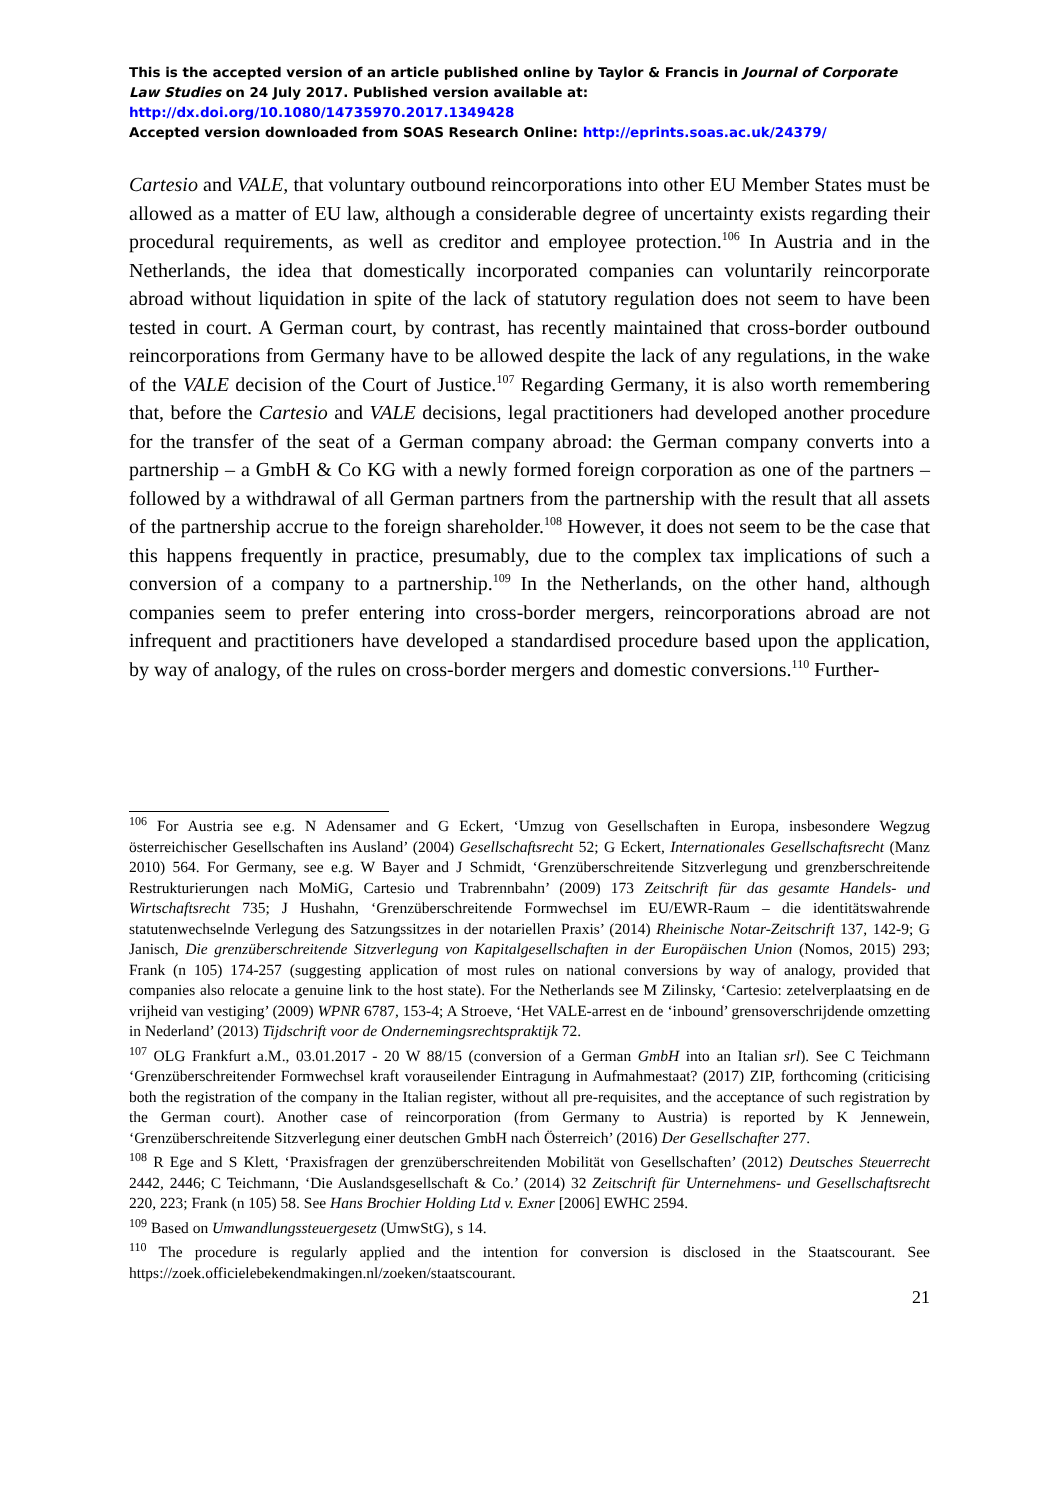This is the accepted version of an article published online by Taylor & Francis in Journal of Corporate Law Studies on 24 July 2017. Published version available at: http://dx.doi.org/10.1080/14735970.2017.1349428
Accepted version downloaded from SOAS Research Online: http://eprints.soas.ac.uk/24379/
Cartesio and VALE, that voluntary outbound reincorporations into other EU Member States must be allowed as a matter of EU law, although a considerable degree of uncertainty exists regarding their procedural requirements, as well as creditor and employee protection.<sup>106</sup> In Austria and in the Netherlands, the idea that domestically incorporated companies can voluntarily reincorporate abroad without liquidation in spite of the lack of statutory regulation does not seem to have been tested in court. A German court, by contrast, has recently maintained that cross-border outbound reincorporations from Germany have to be allowed despite the lack of any regulations, in the wake of the VALE decision of the Court of Justice.<sup>107</sup> Regarding Germany, it is also worth remembering that, before the Cartesio and VALE decisions, legal practitioners had developed another procedure for the transfer of the seat of a German company abroad: the German company converts into a partnership – a GmbH & Co KG with a newly formed foreign corporation as one of the partners – followed by a withdrawal of all German partners from the partnership with the result that all assets of the partnership accrue to the foreign shareholder.<sup>108</sup> However, it does not seem to be the case that this happens frequently in practice, presumably, due to the complex tax implications of such a conversion of a company to a partnership.<sup>109</sup> In the Netherlands, on the other hand, although companies seem to prefer entering into cross-border mergers, reincorporations abroad are not infrequent and practitioners have developed a standardised procedure based upon the application, by way of analogy, of the rules on cross-border mergers and domestic conversions.<sup>110</sup> Further-
<sup>106</sup> For Austria see e.g. N Adensamer and G Eckert, ‘Umzug von Gesellschaften in Europa, insbesondere Wegzug österreichischer Gesellschaften ins Ausland’ (2004) Gesellschaftsrecht 52; G Eckert, Internationales Gesellschaftsrecht (Manz 2010) 564. For Germany, see e.g. W Bayer and J Schmidt, ‘Grenzüberschreitende Sitzverlegung und grenzberschreitende Restrukturierungen nach MoMiG, Cartesio und Trabrennbahn’ (2009) 173 Zeitschrift für das gesamte Handels- und Wirtschaftsrecht 735; J Hushahn, ‘Grenzüberschreitende Formwechsel im EU/EWR-Raum – die identitätswahrende statutenwechselnde Verlegung des Satzungssitzes in der notariellen Praxis’ (2014) Rheinische Notar-Zeitschrift 137, 142-9; G Janisch, Die grenzüberschreitende Sitzverlegung von Kapitalgesellschaften in der Europäischen Union (Nomos, 2015) 293; Frank (n 105) 174-257 (suggesting application of most rules on national conversions by way of analogy, provided that companies also relocate a genuine link to the host state). For the Netherlands see M Zilinsky, ‘Cartesio: zetelverplaatsing en de vrijheid van vestiging’ (2009) WPNR 6787, 153-4; A Stroeve, ‘Het VALE-arrest en de ‘inbound’ grensoverschrijdende omzetting in Nederland’ (2013) Tijdschrift voor de Ondernemingsrechtspraktijk 72.
<sup>107</sup> OLG Frankfurt a.M., 03.01.2017 - 20 W 88/15 (conversion of a German GmbH into an Italian srl). See C Teichmann ‘Grenzüberschreitender Formwechsel kraft vorauseilender Eintragung in Aufmahmestaat? (2017) ZIP, forthcoming (criticising both the registration of the company in the Italian register, without all pre-requisites, and the acceptance of such registration by the German court). Another case of reincorporation (from Germany to Austria) is reported by K Jennewein, ‘Grenzüberschreitende Sitzverlegung einer deutschen GmbH nach Österreich’ (2016) Der Gesellschafter 277.
<sup>108</sup> R Ege and S Klett, ‘Praxisfragen der grenzüberschreitenden Mobilität von Gesellschaften’ (2012) Deutsches Steuerrecht 2442, 2446; C Teichmann, ‘Die Auslandsgesellschaft & Co.’ (2014) 32 Zeitschrift für Unternehmens- und Gesellschaftsrecht 220, 223; Frank (n 105) 58. See Hans Brochier Holding Ltd v. Exner [2006] EWHC 2594.
<sup>109</sup> Based on Umwandlungssteuergesetz (UmwStG), s 14.
<sup>110</sup> The procedure is regularly applied and the intention for conversion is disclosed in the Staatscourant. See https://zoek.officielebekendmakingen.nl/zoeken/staatscourant.
21